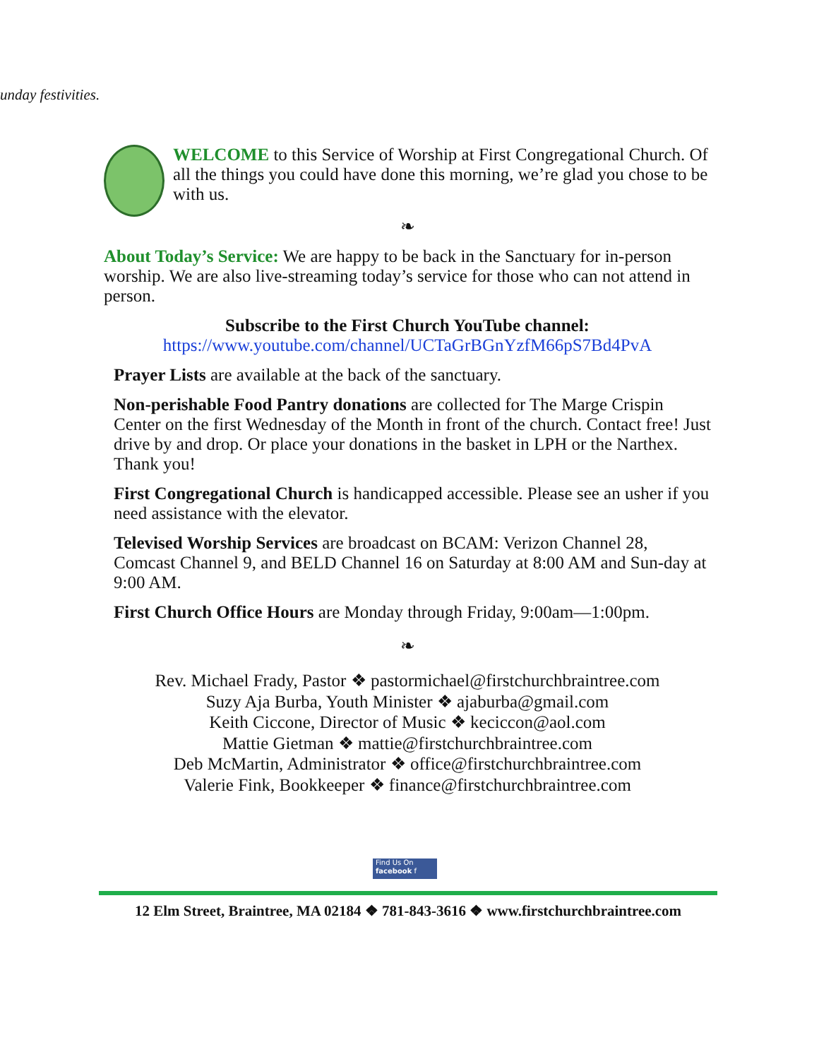unday festivities.
WELCOME to this Service of Worship at First Congregational Church. Of all the things you could have done this morning, we’re glad you chose to be with us.
❧
About Today’s Service: We are happy to be back in the Sanctuary for in-person worship. We are also live-streaming today’s service for those who can not attend in person.
Subscribe to the First Church YouTube channel:
https://www.youtube.com/channel/UCTaGrBGnYzfM66pS7Bd4PvA
Prayer Lists are available at the back of the sanctuary.
Non-perishable Food Pantry donations are collected for The Marge Crispin Center on the first Wednesday of the Month in front of the church. Contact free! Just drive by and drop. Or place your donations in the basket in LPH or the Narthex. Thank you!
First Congregational Church is handicapped accessible. Please see an usher if you need assistance with the elevator.
Televised Worship Services are broadcast on BCAM: Verizon Channel 28, Comcast Channel 9, and BELD Channel 16 on Saturday at 8:00 AM and Sun-day at 9:00 AM.
First Church Office Hours are Monday through Friday, 9:00am—1:00pm.
❧
Rev. Michael Frady, Pastor ❖ pastormichael@firstchurchbraintree.com
Suzy Aja Burba, Youth Minister ❖ ajaburba@gmail.com
Keith Ciccone, Director of Music ❖ keciccon@aol.com
Mattie Gietman ❖ mattie@firstchurchbraintree.com
Deb McMartin, Administrator ❖ office@firstchurchbraintree.com
Valerie Fink, Bookkeeper ❖ finance@firstchurchbraintree.com
Find Us On
facebook f
12 Elm Street, Braintree, MA 02184 ❖ 781-843-3616 ❖ www.firstchurchbraintree.com